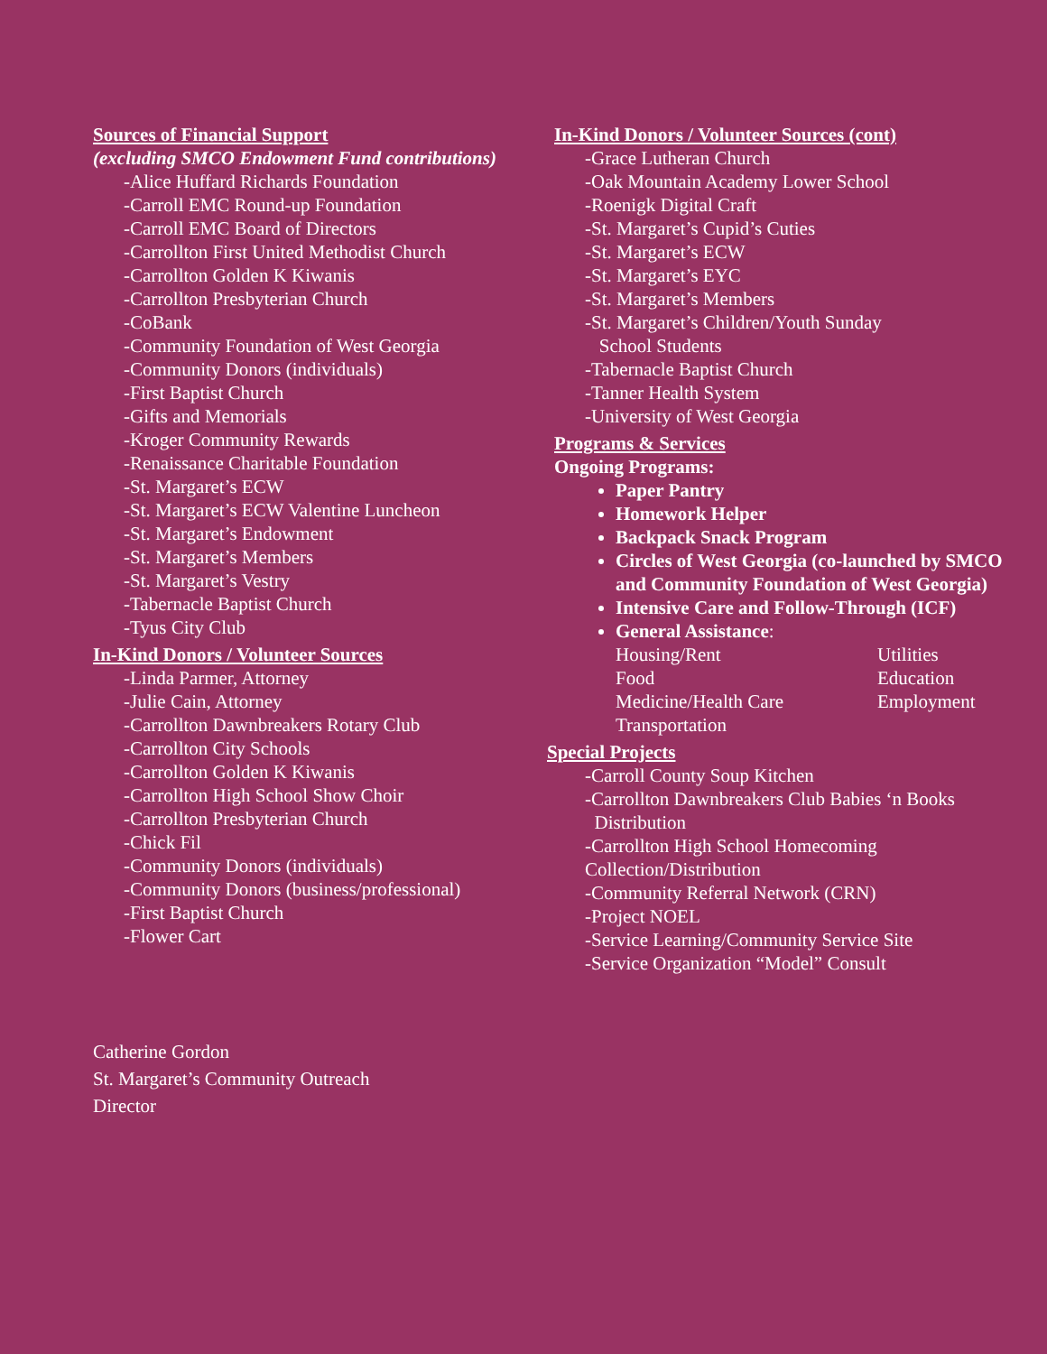Sources of Financial Support
(excluding SMCO Endowment Fund contributions)
-Alice Huffard Richards Foundation
-Carroll EMC Round-up Foundation
-Carroll EMC Board of Directors
-Carrollton First United Methodist Church
-Carrollton Golden K Kiwanis
-Carrollton Presbyterian Church
-CoBank
-Community Foundation of West Georgia
-Community Donors (individuals)
-First Baptist Church
-Gifts and Memorials
-Kroger Community Rewards
-Renaissance Charitable Foundation
-St. Margaret’s ECW
-St. Margaret’s ECW Valentine Luncheon
-St. Margaret’s Endowment
-St. Margaret’s Members
-St. Margaret’s Vestry
-Tabernacle Baptist Church
-Tyus City Club
In-Kind Donors / Volunteer Sources
-Linda Parmer, Attorney
-Julie Cain, Attorney
-Carrollton Dawnbreakers Rotary Club
-Carrollton City Schools
-Carrollton Golden K Kiwanis
-Carrollton High School Show Choir
-Carrollton Presbyterian Church
-Chick Fil
-Community Donors (individuals)
-Community Donors (business/professional)
-First Baptist Church
-Flower Cart
In-Kind Donors / Volunteer Sources (cont)
-Grace Lutheran Church
-Oak Mountain Academy Lower School
-Roenigk Digital Craft
-St. Margaret’s Cupid’s Cuties
-St. Margaret’s ECW
-St. Margaret’s EYC
-St. Margaret’s Members
-St. Margaret’s Children/Youth Sunday
School Students
-Tabernacle Baptist Church
-Tanner Health System
-University of West Georgia
Programs & Services
Ongoing Programs:
Paper Pantry
Homework Helper
Backpack Snack Program
Circles of West Georgia (co-launched by SMCO and Community Foundation of West Georgia)
Intensive Care and Follow-Through (ICF)
General Assistance:
Housing/Rent Utilities Food Education Medicine/Health Care Employment Transportation
Special Projects
-Carroll County Soup Kitchen
-Carrollton Dawnbreakers Club Babies ‘n Books
Distribution
-Carrollton High School Homecoming Collection/Distribution
-Community Referral Network (CRN)
-Project NOEL
-Service Learning/Community Service Site
-Service Organization “Model” Consult
Catherine Gordon
St. Margaret’s Community Outreach
Director